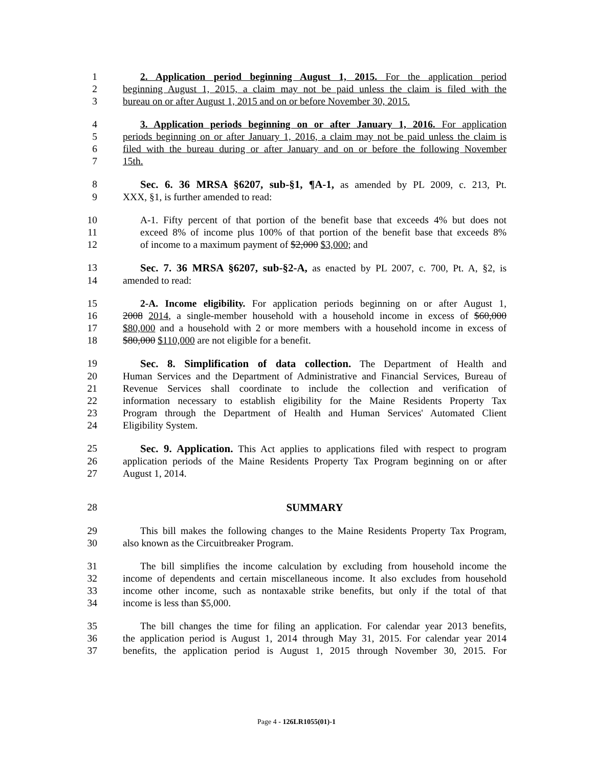1 2. Application period beginning August 1, 2015. For the application period
2 beginning August 1, 2015, a claim may not be paid unless the claim is filed with the
3 bureau on or after August 1, 2015 and on or before November 30, 2015.
4 3. Application periods beginning on or after January 1, 2016. For application
5 periods beginning on or after January 1, 2016, a claim may not be paid unless the claim is
6 filed with the bureau during or after January and on or before the following November
7 15th.
8 Sec. 6. 36 MRSA §6207, sub-§1, ¶A-1, as amended by PL 2009, c. 213, Pt.
9 XXX, §1, is further amended to read:
10 A-1. Fifty percent of that portion of the benefit base that exceeds 4% but does not
11 exceed 8% of income plus 100% of that portion of the benefit base that exceeds 8%
12 of income to a maximum payment of $2,000 $3,000; and
13 Sec. 7. 36 MRSA §6207, sub-§2-A, as enacted by PL 2007, c. 700, Pt. A, §2, is
14 amended to read:
15 2-A. Income eligibility. For application periods beginning on or after August 1,
16 2008 2014, a single-member household with a household income in excess of $60,000
17 $80,000 and a household with 2 or more members with a household income in excess of
18 $80,000 $110,000 are not eligible for a benefit.
19 Sec. 8. Simplification of data collection. The Department of Health and
20 Human Services and the Department of Administrative and Financial Services, Bureau of
21 Revenue Services shall coordinate to include the collection and verification of
22 information necessary to establish eligibility for the Maine Residents Property Tax
23 Program through the Department of Health and Human Services' Automated Client
24 Eligibility System.
25 Sec. 9. Application. This Act applies to applications filed with respect to program
26 application periods of the Maine Residents Property Tax Program beginning on or after
27 August 1, 2014.
28 SUMMARY
29 This bill makes the following changes to the Maine Residents Property Tax Program,
30 also known as the Circuitbreaker Program.
31 The bill simplifies the income calculation by excluding from household income the
32 income of dependents and certain miscellaneous income. It also excludes from household
33 income other income, such as nontaxable strike benefits, but only if the total of that
34 income is less than $5,000.
35 The bill changes the time for filing an application. For calendar year 2013 benefits,
36 the application period is August 1, 2014 through May 31, 2015. For calendar year 2014
37 benefits, the application period is August 1, 2015 through November 30, 2015. For
Page 4 - 126LR1055(01)-1